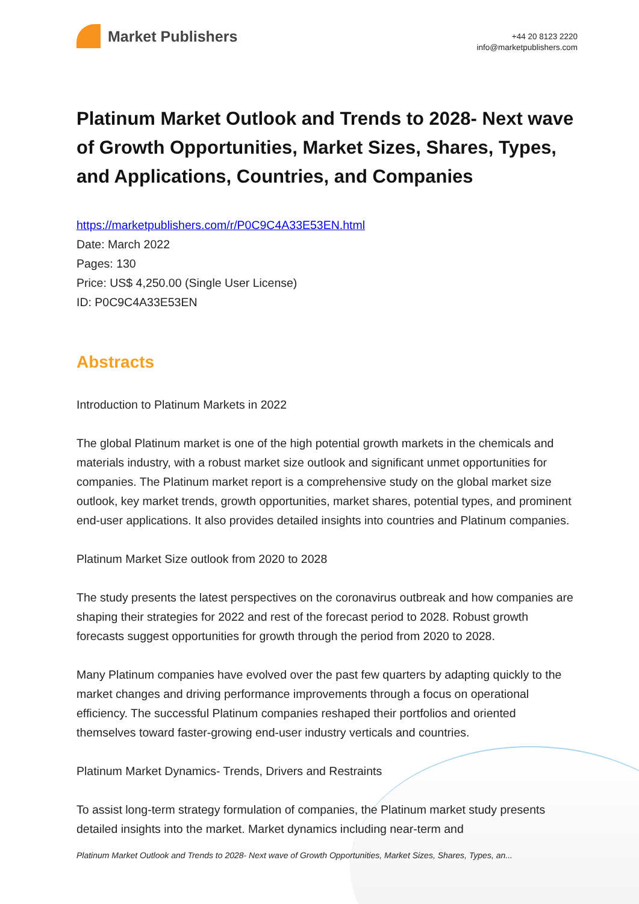Market Publishers
+44 20 8123 2220
info@marketpublishers.com
Platinum Market Outlook and Trends to 2028- Next wave of Growth Opportunities, Market Sizes, Shares, Types, and Applications, Countries, and Companies
https://marketpublishers.com/r/P0C9C4A33E53EN.html
Date: March 2022
Pages: 130
Price: US$ 4,250.00 (Single User License)
ID: P0C9C4A33E53EN
Abstracts
Introduction to Platinum Markets in 2022
The global Platinum market is one of the high potential growth markets in the chemicals and materials industry, with a robust market size outlook and significant unmet opportunities for companies. The Platinum market report is a comprehensive study on the global market size outlook, key market trends, growth opportunities, market shares, potential types, and prominent end-user applications. It also provides detailed insights into countries and Platinum companies.
Platinum Market Size outlook from 2020 to 2028
The study presents the latest perspectives on the coronavirus outbreak and how companies are shaping their strategies for 2022 and rest of the forecast period to 2028. Robust growth forecasts suggest opportunities for growth through the period from 2020 to 2028.
Many Platinum companies have evolved over the past few quarters by adapting quickly to the market changes and driving performance improvements through a focus on operational efficiency. The successful Platinum companies reshaped their portfolios and oriented themselves toward faster-growing end-user industry verticals and countries.
Platinum Market Dynamics- Trends, Drivers and Restraints
To assist long-term strategy formulation of companies, the Platinum market study presents detailed insights into the market. Market dynamics including near-term and
Platinum Market Outlook and Trends to 2028- Next wave of Growth Opportunities, Market Sizes, Shares, Types, an...